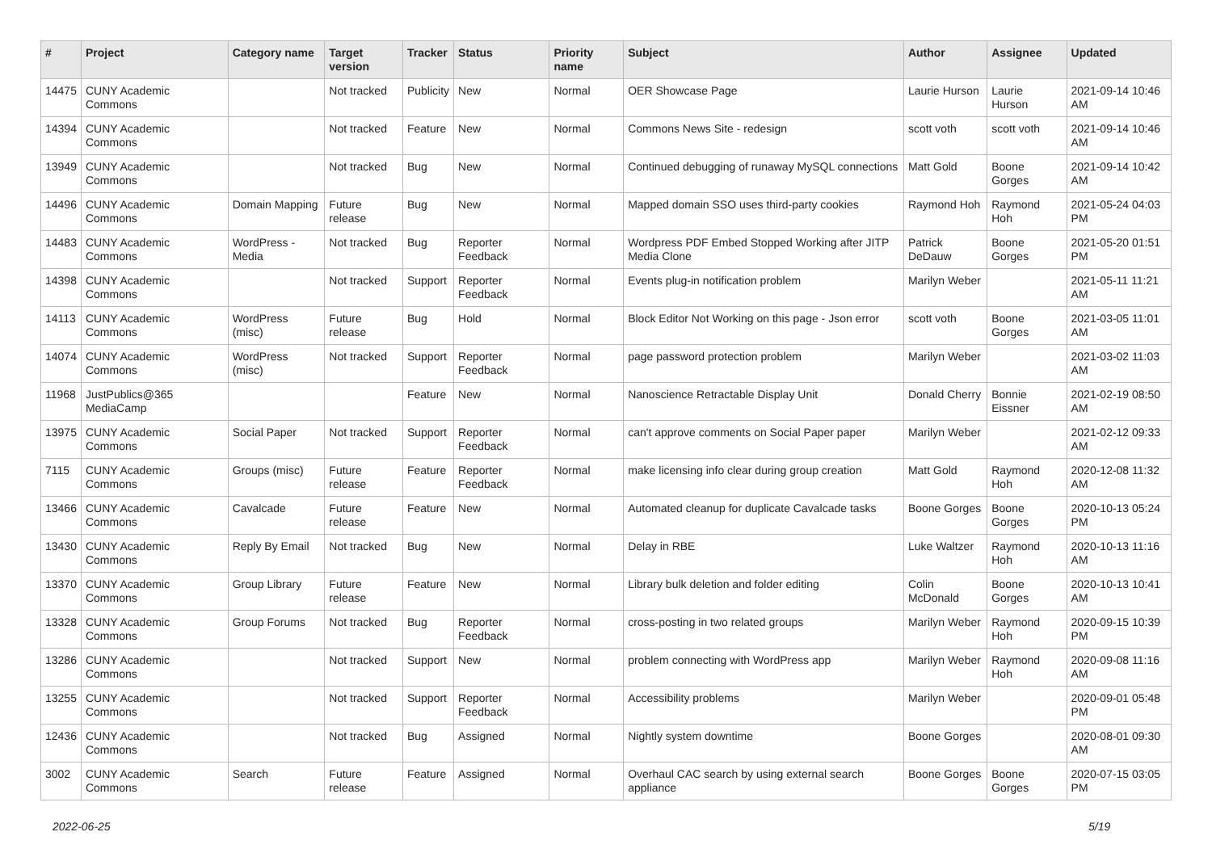| # | Project | Category name | Target version | Tracker | Status | Priority name | Subject | Author | Assignee | Updated |
| --- | --- | --- | --- | --- | --- | --- | --- | --- | --- | --- |
| 14475 | CUNY Academic Commons | | Not tracked | Publicity | New | Normal | OER Showcase Page | Laurie Hurson | Laurie Hurson | 2021-09-14 10:46 AM |
| 14394 | CUNY Academic Commons | | Not tracked | Feature | New | Normal | Commons News Site - redesign | scott voth | scott voth | 2021-09-14 10:46 AM |
| 13949 | CUNY Academic Commons | | Not tracked | Bug | New | Normal | Continued debugging of runaway MySQL connections | Matt Gold | Boone Gorges | 2021-09-14 10:42 AM |
| 14496 | CUNY Academic Commons | Domain Mapping | Future release | Bug | New | Normal | Mapped domain SSO uses third-party cookies | Raymond Hoh | Raymond Hoh | 2021-05-24 04:03 PM |
| 14483 | CUNY Academic Commons | WordPress - Media | Not tracked | Bug | Reporter Feedback | Normal | Wordpress PDF Embed Stopped Working after JITP Media Clone | Patrick DeDauw | Boone Gorges | 2021-05-20 01:51 PM |
| 14398 | CUNY Academic Commons | | Not tracked | Support | Reporter Feedback | Normal | Events plug-in notification problem | Marilyn Weber | | 2021-05-11 11:21 AM |
| 14113 | CUNY Academic Commons | WordPress (misc) | Future release | Bug | Hold | Normal | Block Editor Not Working on this page - Json error | scott voth | Boone Gorges | 2021-03-05 11:01 AM |
| 14074 | CUNY Academic Commons | WordPress (misc) | Not tracked | Support | Reporter Feedback | Normal | page password protection problem | Marilyn Weber | | 2021-03-02 11:03 AM |
| 11968 | JustPublics@365 MediaCamp | | | Feature | New | Normal | Nanoscience Retractable Display Unit | Donald Cherry | Bonnie Eissner | 2021-02-19 08:50 AM |
| 13975 | CUNY Academic Commons | Social Paper | Not tracked | Support | Reporter Feedback | Normal | can't approve comments on Social Paper paper | Marilyn Weber | | 2021-02-12 09:33 AM |
| 7115 | CUNY Academic Commons | Groups (misc) | Future release | Feature | Reporter Feedback | Normal | make licensing info clear during group creation | Matt Gold | Raymond Hoh | 2020-12-08 11:32 AM |
| 13466 | CUNY Academic Commons | Cavalcade | Future release | Feature | New | Normal | Automated cleanup for duplicate Cavalcade tasks | Boone Gorges | Boone Gorges | 2020-10-13 05:24 PM |
| 13430 | CUNY Academic Commons | Reply By Email | Not tracked | Bug | New | Normal | Delay in RBE | Luke Waltzer | Raymond Hoh | 2020-10-13 11:16 AM |
| 13370 | CUNY Academic Commons | Group Library | Future release | Feature | New | Normal | Library bulk deletion and folder editing | Colin McDonald | Boone Gorges | 2020-10-13 10:41 AM |
| 13328 | CUNY Academic Commons | Group Forums | Not tracked | Bug | Reporter Feedback | Normal | cross-posting in two related groups | Marilyn Weber | Raymond Hoh | 2020-09-15 10:39 PM |
| 13286 | CUNY Academic Commons | | Not tracked | Support | New | Normal | problem connecting with WordPress app | Marilyn Weber | Raymond Hoh | 2020-09-08 11:16 AM |
| 13255 | CUNY Academic Commons | | Not tracked | Support | Reporter Feedback | Normal | Accessibility problems | Marilyn Weber | | 2020-09-01 05:48 PM |
| 12436 | CUNY Academic Commons | | Not tracked | Bug | Assigned | Normal | Nightly system downtime | Boone Gorges | | 2020-08-01 09:30 AM |
| 3002 | CUNY Academic Commons | Search | Future release | Feature | Assigned | Normal | Overhaul CAC search by using external search appliance | Boone Gorges | Boone Gorges | 2020-07-15 03:05 PM |
2022-06-25 5/19